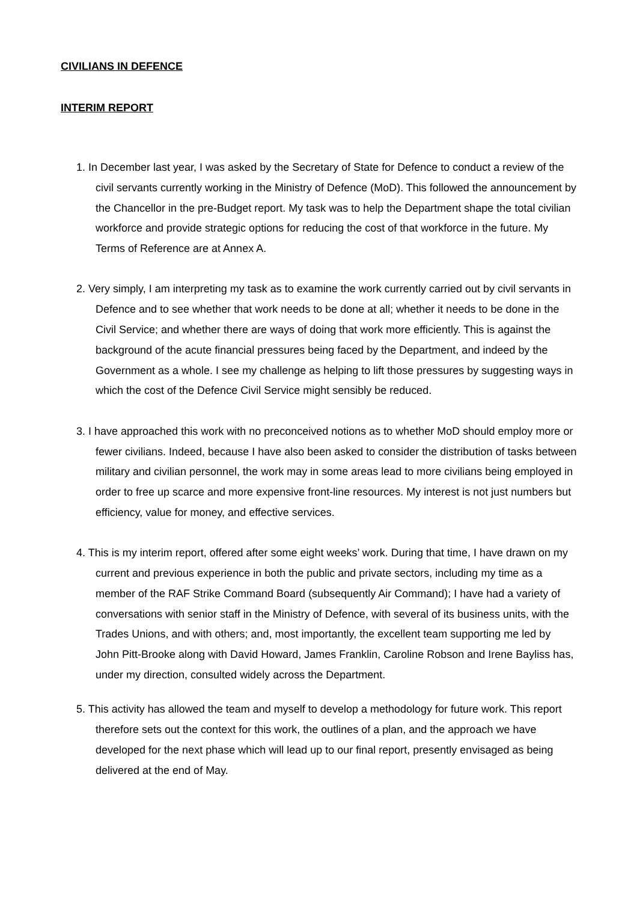CIVILIANS IN DEFENCE
INTERIM REPORT
1. In December last year, I was asked by the Secretary of State for Defence to conduct a review of the civil servants currently working in the Ministry of Defence (MoD). This followed the announcement by the Chancellor in the pre-Budget report. My task was to help the Department shape the total civilian workforce and provide strategic options for reducing the cost of that workforce in the future. My Terms of Reference are at Annex A.
2. Very simply, I am interpreting my task as to examine the work currently carried out by civil servants in Defence and to see whether that work needs to be done at all; whether it needs to be done in the Civil Service; and whether there are ways of doing that work more efficiently. This is against the background of the acute financial pressures being faced by the Department, and indeed by the Government as a whole. I see my challenge as helping to lift those pressures by suggesting ways in which the cost of the Defence Civil Service might sensibly be reduced.
3. I have approached this work with no preconceived notions as to whether MoD should employ more or fewer civilians. Indeed, because I have also been asked to consider the distribution of tasks between military and civilian personnel, the work may in some areas lead to more civilians being employed in order to free up scarce and more expensive front-line resources. My interest is not just numbers but efficiency, value for money, and effective services.
4. This is my interim report, offered after some eight weeks’ work. During that time, I have drawn on my current and previous experience in both the public and private sectors, including my time as a member of the RAF Strike Command Board (subsequently Air Command); I have had a variety of conversations with senior staff in the Ministry of Defence, with several of its business units, with the Trades Unions, and with others; and, most importantly, the excellent team supporting me led by John Pitt-Brooke along with David Howard, James Franklin, Caroline Robson and Irene Bayliss has, under my direction, consulted widely across the Department.
5. This activity has allowed the team and myself to develop a methodology for future work. This report therefore sets out the context for this work, the outlines of a plan, and the approach we have developed for the next phase which will lead up to our final report, presently envisaged as being delivered at the end of May.